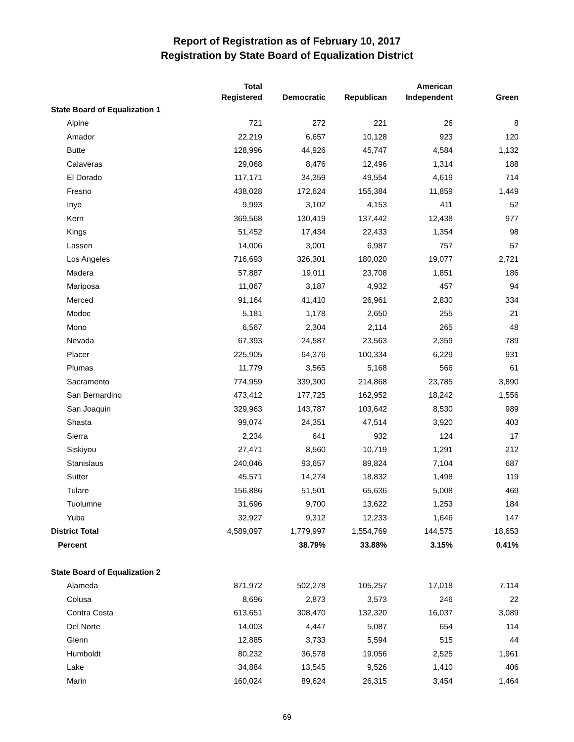Report of Registration as of February 10, 2017
Registration by State Board of Equalization District
| | Total Registered | Democratic | Republican | American Independent | Green |
| --- | --- | --- | --- | --- | --- |
| State Board of Equalization 1 | | | | | |
| Alpine | 721 | 272 | 221 | 26 | 8 |
| Amador | 22,219 | 6,657 | 10,128 | 923 | 120 |
| Butte | 128,996 | 44,926 | 45,747 | 4,584 | 1,132 |
| Calaveras | 29,068 | 8,476 | 12,496 | 1,314 | 188 |
| El Dorado | 117,171 | 34,359 | 49,554 | 4,619 | 714 |
| Fresno | 438,028 | 172,624 | 155,384 | 11,859 | 1,449 |
| Inyo | 9,993 | 3,102 | 4,153 | 411 | 52 |
| Kern | 369,568 | 130,419 | 137,442 | 12,438 | 977 |
| Kings | 51,452 | 17,434 | 22,433 | 1,354 | 98 |
| Lassen | 14,006 | 3,001 | 6,987 | 757 | 57 |
| Los Angeles | 716,693 | 326,301 | 180,020 | 19,077 | 2,721 |
| Madera | 57,887 | 19,011 | 23,708 | 1,851 | 186 |
| Mariposa | 11,067 | 3,187 | 4,932 | 457 | 94 |
| Merced | 91,164 | 41,410 | 26,961 | 2,830 | 334 |
| Modoc | 5,181 | 1,178 | 2,650 | 255 | 21 |
| Mono | 6,567 | 2,304 | 2,114 | 265 | 48 |
| Nevada | 67,393 | 24,587 | 23,563 | 2,359 | 789 |
| Placer | 225,905 | 64,376 | 100,334 | 6,229 | 931 |
| Plumas | 11,779 | 3,565 | 5,168 | 566 | 61 |
| Sacramento | 774,959 | 339,300 | 214,868 | 23,785 | 3,890 |
| San Bernardino | 473,412 | 177,725 | 162,952 | 18,242 | 1,556 |
| San Joaquin | 329,963 | 143,787 | 103,642 | 8,530 | 989 |
| Shasta | 99,074 | 24,351 | 47,514 | 3,920 | 403 |
| Sierra | 2,234 | 641 | 932 | 124 | 17 |
| Siskiyou | 27,471 | 8,560 | 10,719 | 1,291 | 212 |
| Stanislaus | 240,046 | 93,657 | 89,824 | 7,104 | 687 |
| Sutter | 45,571 | 14,274 | 18,832 | 1,498 | 119 |
| Tulare | 156,886 | 51,501 | 65,636 | 5,008 | 469 |
| Tuolumne | 31,696 | 9,700 | 13,622 | 1,253 | 184 |
| Yuba | 32,927 | 9,312 | 12,233 | 1,646 | 147 |
| District Total | 4,589,097 | 1,779,997 | 1,554,769 | 144,575 | 18,653 |
| Percent | | 38.79% | 33.88% | 3.15% | 0.41% |
| State Board of Equalization 2 | | | | | |
| Alameda | 871,972 | 502,278 | 105,257 | 17,018 | 7,114 |
| Colusa | 8,696 | 2,873 | 3,573 | 246 | 22 |
| Contra Costa | 613,651 | 308,470 | 132,320 | 16,037 | 3,089 |
| Del Norte | 14,003 | 4,447 | 5,087 | 654 | 114 |
| Glenn | 12,885 | 3,733 | 5,594 | 515 | 44 |
| Humboldt | 80,232 | 36,578 | 19,056 | 2,525 | 1,961 |
| Lake | 34,884 | 13,545 | 9,526 | 1,410 | 406 |
| Marin | 160,024 | 89,624 | 26,315 | 3,454 | 1,464 |
69